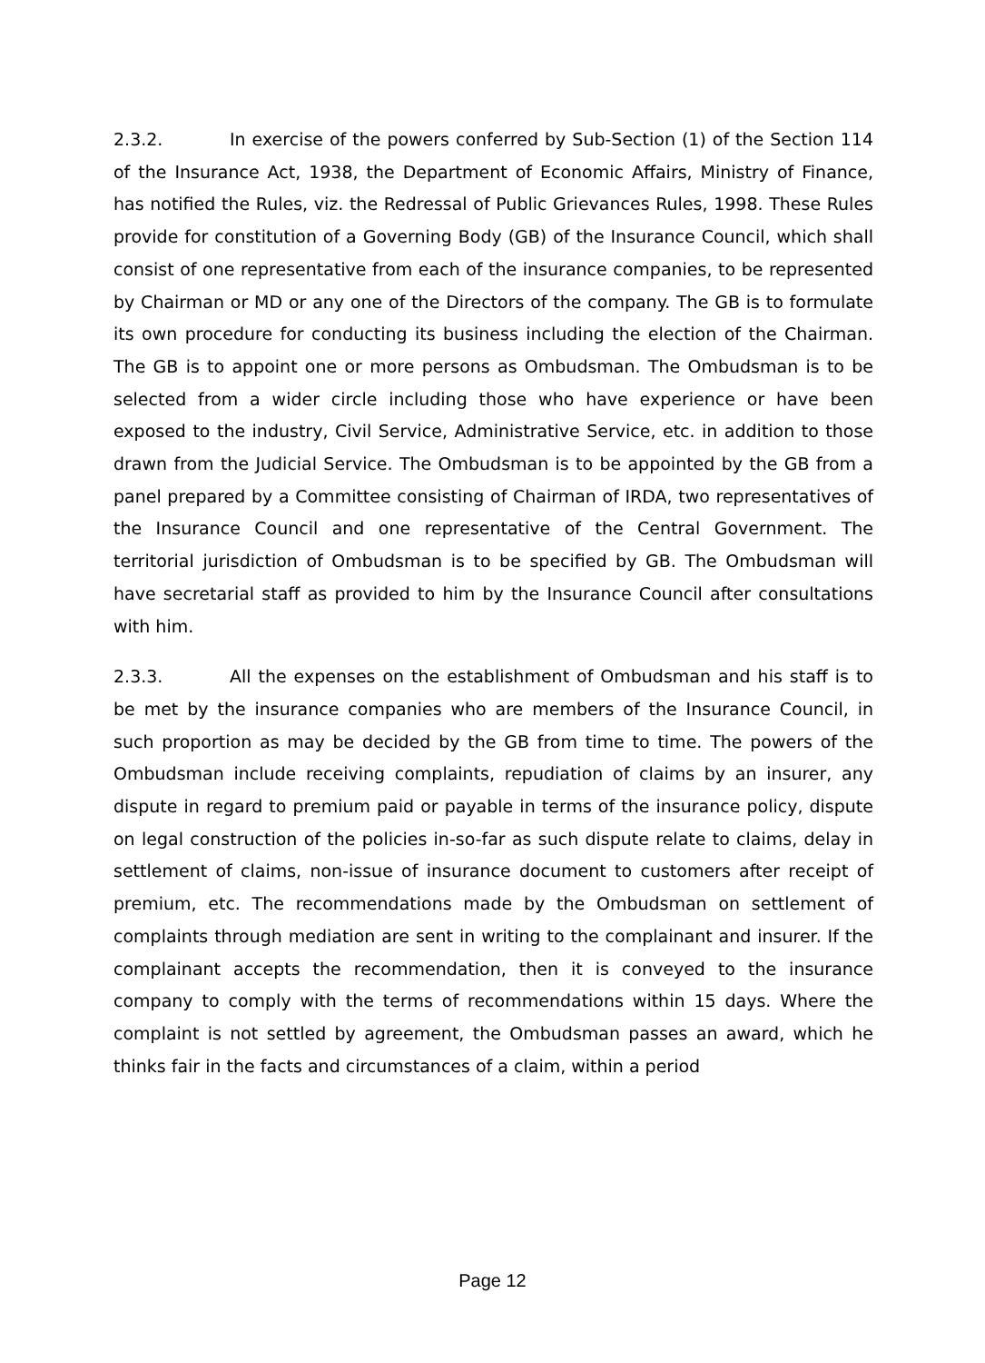2.3.2. In exercise of the powers conferred by Sub-Section (1) of the Section 114 of the Insurance Act, 1938, the Department of Economic Affairs, Ministry of Finance, has notified the Rules, viz. the Redressal of Public Grievances Rules, 1998. These Rules provide for constitution of a Governing Body (GB) of the Insurance Council, which shall consist of one representative from each of the insurance companies, to be represented by Chairman or MD or any one of the Directors of the company. The GB is to formulate its own procedure for conducting its business including the election of the Chairman. The GB is to appoint one or more persons as Ombudsman. The Ombudsman is to be selected from a wider circle including those who have experience or have been exposed to the industry, Civil Service, Administrative Service, etc. in addition to those drawn from the Judicial Service. The Ombudsman is to be appointed by the GB from a panel prepared by a Committee consisting of Chairman of IRDA, two representatives of the Insurance Council and one representative of the Central Government. The territorial jurisdiction of Ombudsman is to be specified by GB. The Ombudsman will have secretarial staff as provided to him by the Insurance Council after consultations with him.
2.3.3. All the expenses on the establishment of Ombudsman and his staff is to be met by the insurance companies who are members of the Insurance Council, in such proportion as may be decided by the GB from time to time. The powers of the Ombudsman include receiving complaints, repudiation of claims by an insurer, any dispute in regard to premium paid or payable in terms of the insurance policy, dispute on legal construction of the policies in-so-far as such dispute relate to claims, delay in settlement of claims, non-issue of insurance document to customers after receipt of premium, etc. The recommendations made by the Ombudsman on settlement of complaints through mediation are sent in writing to the complainant and insurer. If the complainant accepts the recommendation, then it is conveyed to the insurance company to comply with the terms of recommendations within 15 days. Where the complaint is not settled by agreement, the Ombudsman passes an award, which he thinks fair in the facts and circumstances of a claim, within a period
Page 12